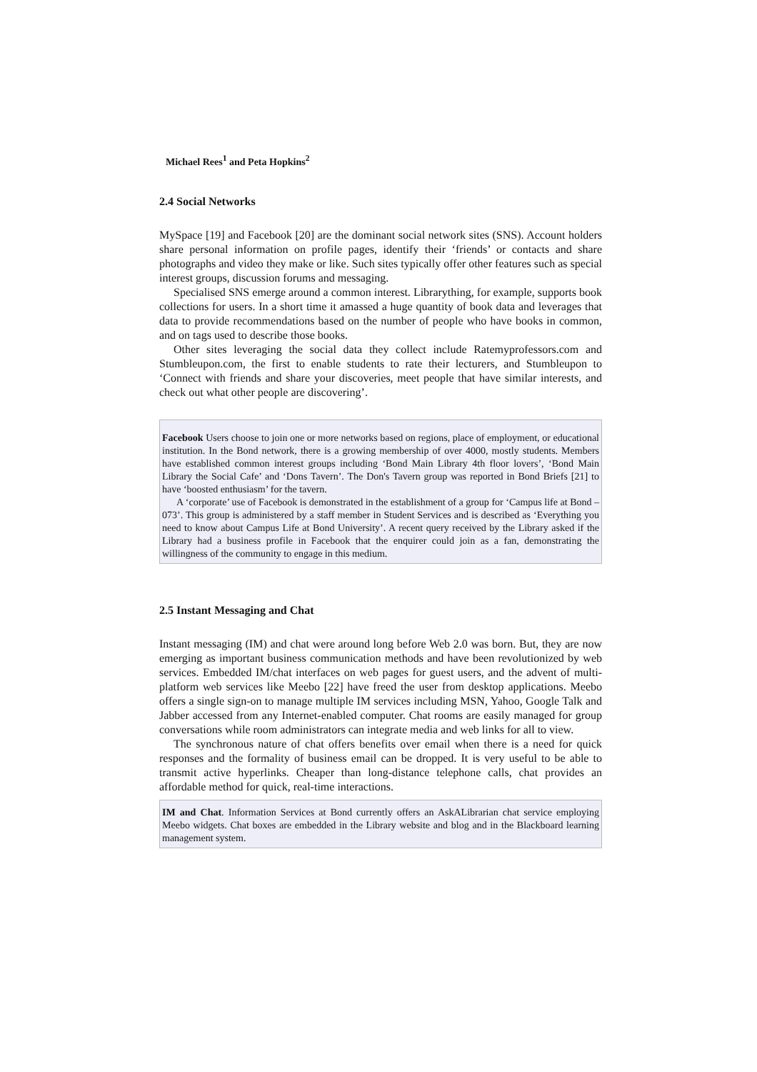Michael Rees<sup>1</sup> and Peta Hopkins<sup>2</sup>
2.4 Social Networks
MySpace [19] and Facebook [20] are the dominant social network sites (SNS). Account holders share personal information on profile pages, identify their ‘friends’ or contacts and share photographs and video they make or like. Such sites typically offer other features such as special interest groups, discussion forums and messaging.
Specialised SNS emerge around a common interest. Librarything, for example, supports book collections for users. In a short time it amassed a huge quantity of book data and leverages that data to provide recommendations based on the number of people who have books in common, and on tags used to describe those books.
Other sites leveraging the social data they collect include Ratemyprofessors.com and Stumbleupon.com, the first to enable students to rate their lecturers, and Stumbleupon to ‘Connect with friends and share your discoveries, meet people that have similar interests, and check out what other people are discovering’.
Facebook Users choose to join one or more networks based on regions, place of employment, or educational institution. In the Bond network, there is a growing membership of over 4000, mostly students. Members have established common interest groups including ‘Bond Main Library 4th floor lovers’, ‘Bond Main Library the Social Cafe’ and ‘Dons Tavern’. The Don's Tavern group was reported in Bond Briefs [21] to have ‘boosted enthusiasm’ for the tavern.
A ‘corporate’ use of Facebook is demonstrated in the establishment of a group for ‘Campus life at Bond – 073’. This group is administered by a staff member in Student Services and is described as ‘Everything you need to know about Campus Life at Bond University’. A recent query received by the Library asked if the Library had a business profile in Facebook that the enquirer could join as a fan, demonstrating the willingness of the community to engage in this medium.
2.5 Instant Messaging and Chat
Instant messaging (IM) and chat were around long before Web 2.0 was born. But, they are now emerging as important business communication methods and have been revolutionized by web services. Embedded IM/chat interfaces on web pages for guest users, and the advent of multi-platform web services like Meebo [22] have freed the user from desktop applications. Meebo offers a single sign-on to manage multiple IM services including MSN, Yahoo, Google Talk and Jabber accessed from any Internet-enabled computer. Chat rooms are easily managed for group conversations while room administrators can integrate media and web links for all to view.
The synchronous nature of chat offers benefits over email when there is a need for quick responses and the formality of business email can be dropped. It is very useful to be able to transmit active hyperlinks. Cheaper than long-distance telephone calls, chat provides an affordable method for quick, real-time interactions.
IM and Chat. Information Services at Bond currently offers an AskALibrarian chat service employing Meebo widgets. Chat boxes are embedded in the Library website and blog and in the Blackboard learning management system.